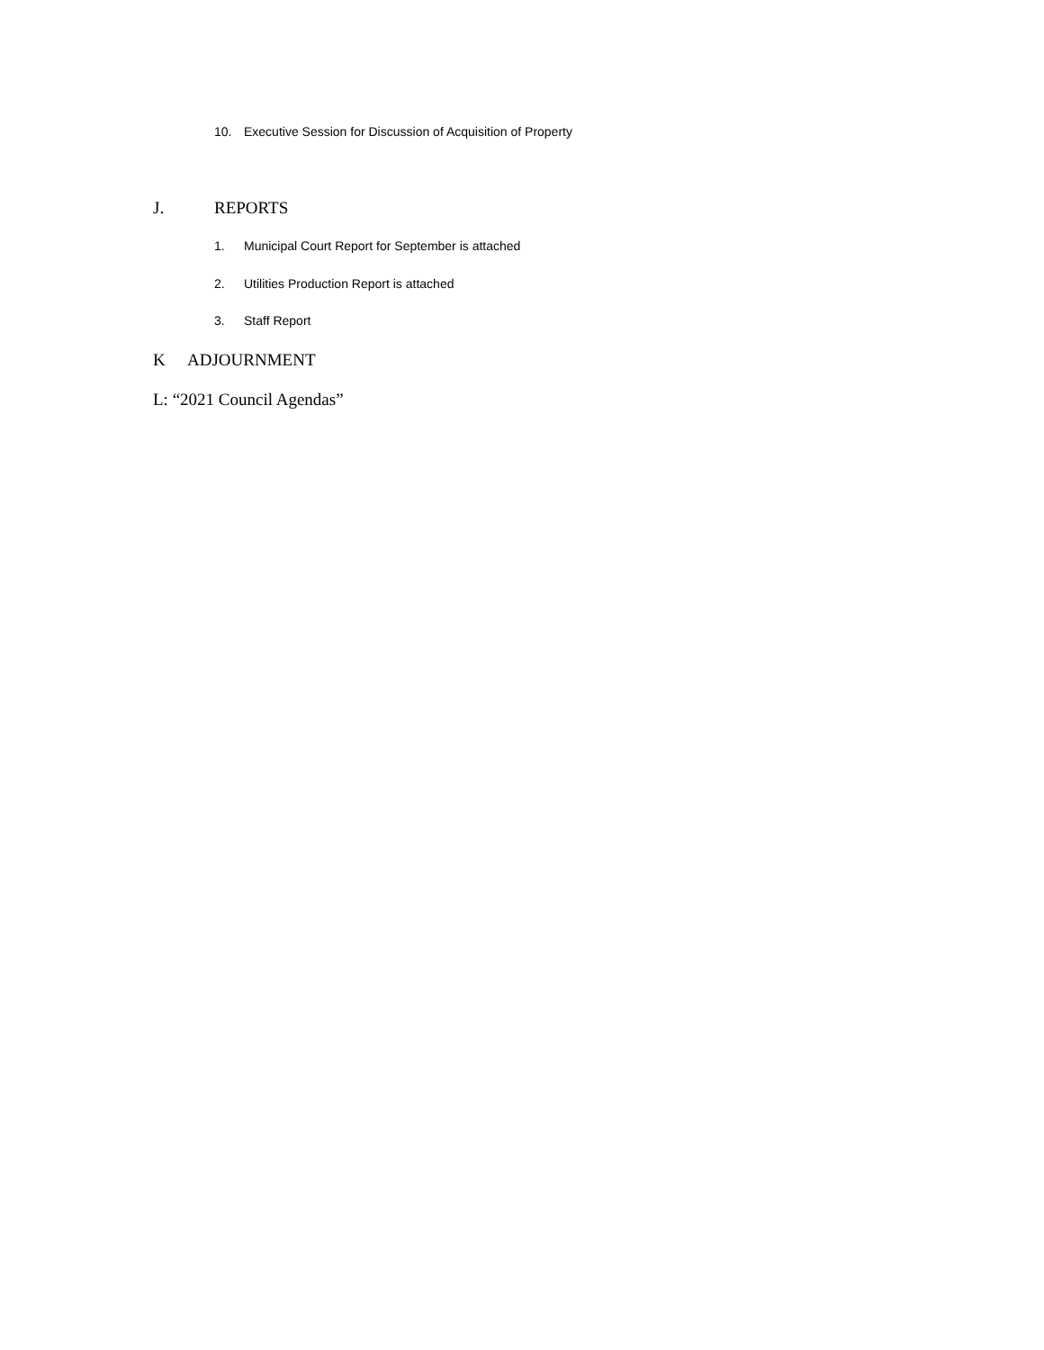10. Executive Session for Discussion of Acquisition of Property
J. REPORTS
1. Municipal Court Report for September is attached
2. Utilities Production Report is attached
3. Staff Report
K ADJOURNMENT
L: “2021 Council Agendas”